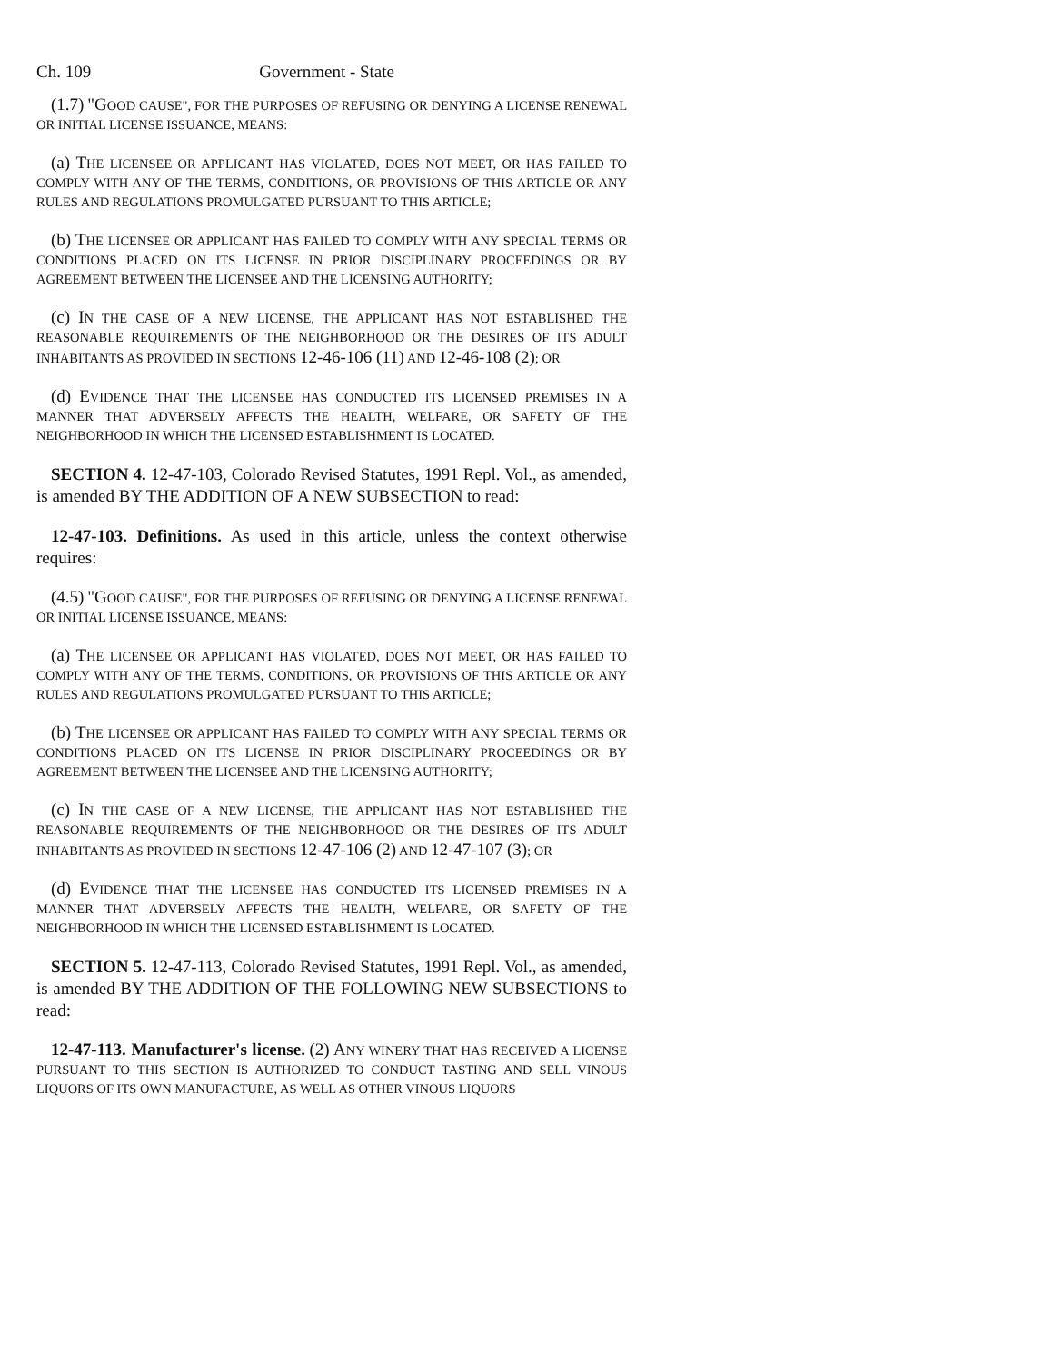Ch. 109 Government - State
(1.7) "GOOD CAUSE", FOR THE PURPOSES OF REFUSING OR DENYING A LICENSE RENEWAL OR INITIAL LICENSE ISSUANCE, MEANS:
(a) THE LICENSEE OR APPLICANT HAS VIOLATED, DOES NOT MEET, OR HAS FAILED TO COMPLY WITH ANY OF THE TERMS, CONDITIONS, OR PROVISIONS OF THIS ARTICLE OR ANY RULES AND REGULATIONS PROMULGATED PURSUANT TO THIS ARTICLE;
(b) THE LICENSEE OR APPLICANT HAS FAILED TO COMPLY WITH ANY SPECIAL TERMS OR CONDITIONS PLACED ON ITS LICENSE IN PRIOR DISCIPLINARY PROCEEDINGS OR BY AGREEMENT BETWEEN THE LICENSEE AND THE LICENSING AUTHORITY;
(c) IN THE CASE OF A NEW LICENSE, THE APPLICANT HAS NOT ESTABLISHED THE REASONABLE REQUIREMENTS OF THE NEIGHBORHOOD OR THE DESIRES OF ITS ADULT INHABITANTS AS PROVIDED IN SECTIONS 12-46-106 (11) AND 12-46-108 (2); OR
(d) EVIDENCE THAT THE LICENSEE HAS CONDUCTED ITS LICENSED PREMISES IN A MANNER THAT ADVERSELY AFFECTS THE HEALTH, WELFARE, OR SAFETY OF THE NEIGHBORHOOD IN WHICH THE LICENSED ESTABLISHMENT IS LOCATED.
SECTION 4. 12-47-103, Colorado Revised Statutes, 1991 Repl. Vol., as amended, is amended BY THE ADDITION OF A NEW SUBSECTION to read:
12-47-103. Definitions. As used in this article, unless the context otherwise requires:
(4.5) "GOOD CAUSE", FOR THE PURPOSES OF REFUSING OR DENYING A LICENSE RENEWAL OR INITIAL LICENSE ISSUANCE, MEANS:
(a) THE LICENSEE OR APPLICANT HAS VIOLATED, DOES NOT MEET, OR HAS FAILED TO COMPLY WITH ANY OF THE TERMS, CONDITIONS, OR PROVISIONS OF THIS ARTICLE OR ANY RULES AND REGULATIONS PROMULGATED PURSUANT TO THIS ARTICLE;
(b) THE LICENSEE OR APPLICANT HAS FAILED TO COMPLY WITH ANY SPECIAL TERMS OR CONDITIONS PLACED ON ITS LICENSE IN PRIOR DISCIPLINARY PROCEEDINGS OR BY AGREEMENT BETWEEN THE LICENSEE AND THE LICENSING AUTHORITY;
(c) IN THE CASE OF A NEW LICENSE, THE APPLICANT HAS NOT ESTABLISHED THE REASONABLE REQUIREMENTS OF THE NEIGHBORHOOD OR THE DESIRES OF ITS ADULT INHABITANTS AS PROVIDED IN SECTIONS 12-47-106 (2) AND 12-47-107 (3); OR
(d) EVIDENCE THAT THE LICENSEE HAS CONDUCTED ITS LICENSED PREMISES IN A MANNER THAT ADVERSELY AFFECTS THE HEALTH, WELFARE, OR SAFETY OF THE NEIGHBORHOOD IN WHICH THE LICENSED ESTABLISHMENT IS LOCATED.
SECTION 5. 12-47-113, Colorado Revised Statutes, 1991 Repl. Vol., as amended, is amended BY THE ADDITION OF THE FOLLOWING NEW SUBSECTIONS to read:
12-47-113. Manufacturer's license. (2) ANY WINERY THAT HAS RECEIVED A LICENSE PURSUANT TO THIS SECTION IS AUTHORIZED TO CONDUCT TASTING AND SELL VINOUS LIQUORS OF ITS OWN MANUFACTURE, AS WELL AS OTHER VINOUS LIQUORS